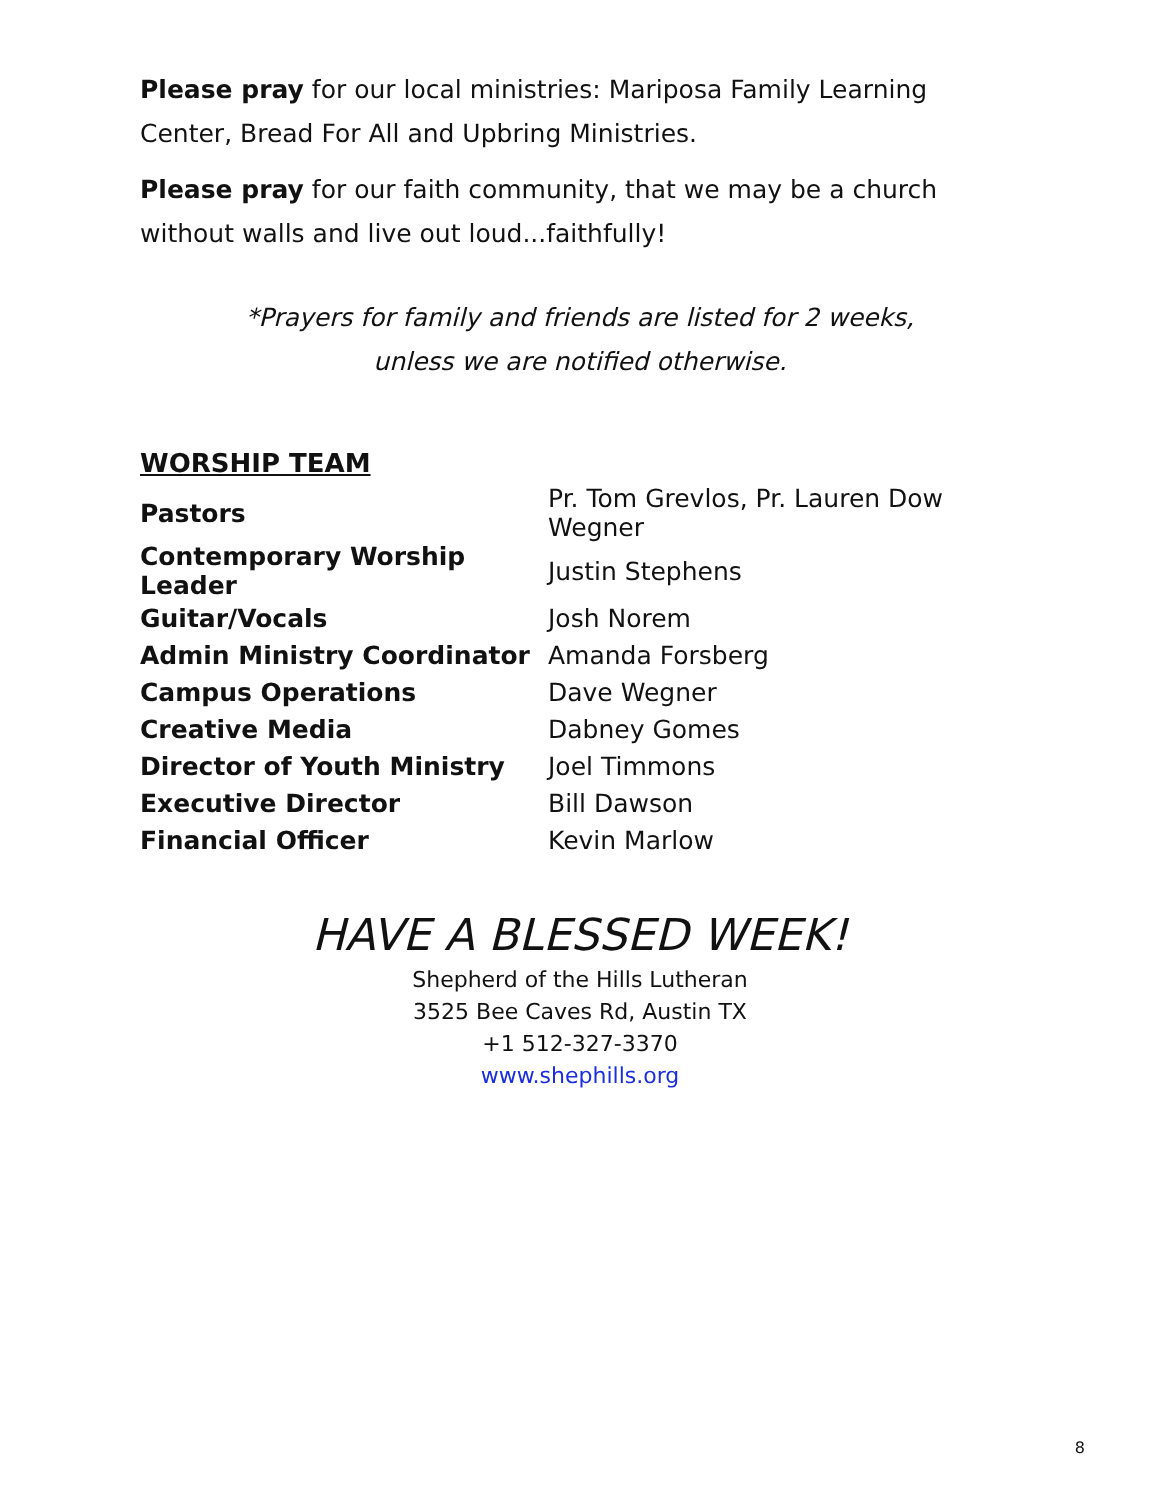Please pray for our local ministries: Mariposa Family Learning Center, Bread For All and Upbring Ministries.
Please pray for our faith community, that we may be a church without walls and live out loud...faithfully!
*Prayers for family and friends are listed for 2 weeks,
unless we are notified otherwise.
WORSHIP TEAM
| Pastors | Pr. Tom Grevlos, Pr. Lauren Dow Wegner |
| Contemporary Worship Leader | Justin Stephens |
| Guitar/Vocals | Josh Norem |
| Admin Ministry Coordinator | Amanda Forsberg |
| Campus Operations | Dave Wegner |
| Creative Media | Dabney Gomes |
| Director of Youth Ministry | Joel Timmons |
| Executive Director | Bill Dawson |
| Financial Officer | Kevin Marlow |
HAVE A BLESSED WEEK!
Shepherd of the Hills Lutheran
3525 Bee Caves Rd, Austin TX
+1 512-327-3370
www.shephills.org
8